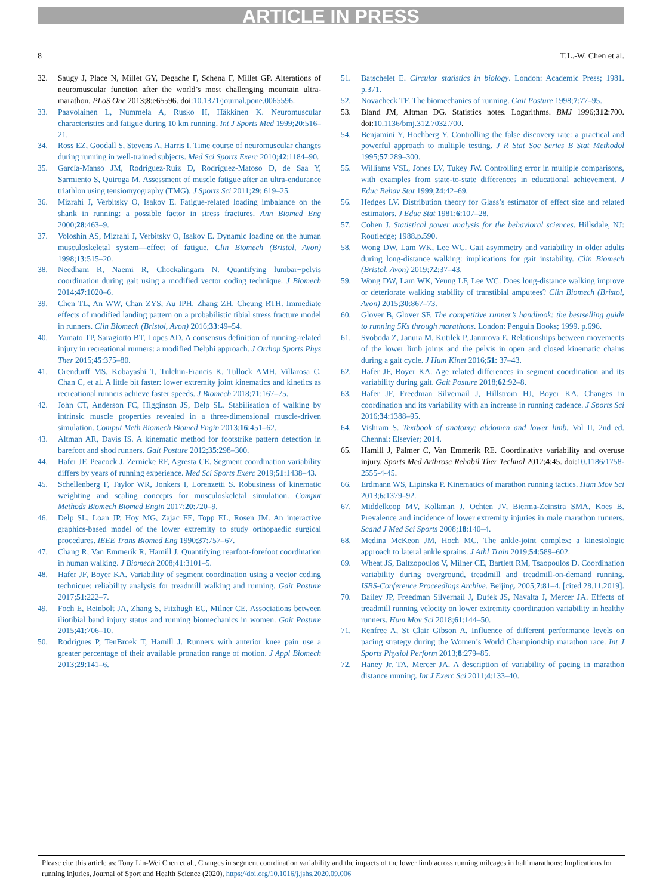ARTICLE IN PRESS
8 T.L.-W. Chen et al.
32. Saugy J, Place N, Millet GY, Degache F, Schena F, Millet GP. Alterations of neuromuscular function after the world’s most challenging mountain ultra-marathon. PLoS One 2013;8:e65596. doi:10.1371/journal.pone.0065596.
33. Paavolainen L, Nummela A, Rusko H, Häkkinen K. Neuromuscular characteristics and fatigue during 10 km running. Int J Sports Med 1999;20:516–21.
34. Ross EZ, Goodall S, Stevens A, Harris I. Time course of neuromuscular changes during running in well-trained subjects. Med Sci Sports Exerc 2010;42:1184–90.
35. García-Manso JM, Rodríguez-Ruiz D, Rodríguez-Matoso D, de Saa Y, Sarmiento S, Quiroga M. Assessment of muscle fatigue after an ultra-endurance triathlon using tensiomyography (TMG). J Sports Sci 2011;29: 619–25.
36. Mizrahi J, Verbitsky O, Isakov E. Fatigue-related loading imbalance on the shank in running: a possible factor in stress fractures. Ann Biomed Eng 2000;28:463–9.
37. Voloshin AS, Mizrahi J, Verbitsky O, Isakov E. Dynamic loading on the human musculoskeletal system—effect of fatigue. Clin Biomech (Bristol, Avon) 1998;13:515–20.
38. Needham R, Naemi R, Chockalingam N. Quantifying lumbar−pelvis coordination during gait using a modified vector coding technique. J Biomech 2014;47:1020–6.
39. Chen TL, An WW, Chan ZYS, Au IPH, Zhang ZH, Cheung RTH. Immediate effects of modified landing pattern on a probabilistic tibial stress fracture model in runners. Clin Biomech (Bristol, Avon) 2016;33:49–54.
40. Yamato TP, Saragiotto BT, Lopes AD. A consensus definition of running-related injury in recreational runners: a modified Delphi approach. J Orthop Sports Phys Ther 2015;45:375–80.
41. Orendurff MS, Kobayashi T, Tulchin-Francis K, Tullock AMH, Villarosa C, Chan C, et al. A little bit faster: lower extremity joint kinematics and kinetics as recreational runners achieve faster speeds. J Biomech 2018;71:167–75.
42. John CT, Anderson FC, Higginson JS, Delp SL. Stabilisation of walking by intrinsic muscle properties revealed in a three-dimensional muscle-driven simulation. Comput Meth Biomech Biomed Engin 2013;16:451–62.
43. Altman AR, Davis IS. A kinematic method for footstrike pattern detection in barefoot and shod runners. Gait Posture 2012;35:298–300.
44. Hafer JF, Peacock J, Zernicke RF, Agresta CE. Segment coordination variability differs by years of running experience. Med Sci Sports Exerc 2019;51:1438–43.
45. Schellenberg F, Taylor WR, Jonkers I, Lorenzetti S. Robustness of kinematic weighting and scaling concepts for musculoskeletal simulation. Comput Methods Biomech Biomed Engin 2017;20:720–9.
46. Delp SL, Loan JP, Hoy MG, Zajac FE, Topp EL, Rosen JM. An interactive graphics-based model of the lower extremity to study orthopaedic surgical procedures. IEEE Trans Biomed Eng 1990;37:757–67.
47. Chang R, Van Emmerik R, Hamill J. Quantifying rearfoot-forefoot coordination in human walking. J Biomech 2008;41:3101–5.
48. Hafer JF, Boyer KA. Variability of segment coordination using a vector coding technique: reliability analysis for treadmill walking and running. Gait Posture 2017;51:222–7.
49. Foch E, Reinbolt JA, Zhang S, Fitzhugh EC, Milner CE. Associations between iliotibial band injury status and running biomechanics in women. Gait Posture 2015;41:706–10.
50. Rodrigues P, TenBroek T, Hamill J. Runners with anterior knee pain use a greater percentage of their available pronation range of motion. J Appl Biomech 2013;29:141–6.
51. Batschelet E. Circular statistics in biology. London: Academic Press; 1981. p.371.
52. Novacheck TF. The biomechanics of running. Gait Posture 1998;7:77–95.
53. Bland JM, Altman DG. Statistics notes. Logarithms. BMJ 1996;312:700. doi:10.1136/bmj.312.7032.700.
54. Benjamini Y, Hochberg Y. Controlling the false discovery rate: a practical and powerful approach to multiple testing. J R Stat Soc Series B Stat Methodol 1995;57:289–300.
55. Williams VSL, Jones LV, Tukey JW. Controlling error in multiple comparisons, with examples from state-to-state differences in educational achievement. J Educ Behav Stat 1999;24:42–69.
56. Hedges LV. Distribution theory for Glass’s estimator of effect size and related estimators. J Educ Stat 1981;6:107–28.
57. Cohen J. Statistical power analysis for the behavioral sciences. Hillsdale, NJ: Routledge; 1988.p.590.
58. Wong DW, Lam WK, Lee WC. Gait asymmetry and variability in older adults during long-distance walking: implications for gait instability. Clin Biomech (Bristol, Avon) 2019;72:37–43.
59. Wong DW, Lam WK, Yeung LF, Lee WC. Does long-distance walking improve or deteriorate walking stability of transtibial amputees? Clin Biomech (Bristol, Avon) 2015;30:867–73.
60. Glover B, Glover SF. The competitive runner’s handbook: the bestselling guide to running 5Ks through marathons. London: Penguin Books; 1999. p.696.
61. Svoboda Z, Janura M, Kutilek P, Janurova E. Relationships between movements of the lower limb joints and the pelvis in open and closed kinematic chains during a gait cycle. J Hum Kinet 2016;51: 37–43.
62. Hafer JF, Boyer KA. Age related differences in segment coordination and its variability during gait. Gait Posture 2018;62:92–8.
63. Hafer JF, Freedman Silvernail J, Hillstrom HJ, Boyer KA. Changes in coordination and its variability with an increase in running cadence. J Sports Sci 2016;34:1388–95.
64. Vishram S. Textbook of anatomy: abdomen and lower limb. Vol II, 2nd ed. Chennai: Elsevier; 2014.
65. Hamill J, Palmer C, Van Emmerik RE. Coordinative variability and overuse injury. Sports Med Arthrosc Rehabil Ther Technol 2012;4:45. doi:10.1186/1758-2555-4-45.
66. Erdmann WS, Lipinska P. Kinematics of marathon running tactics. Hum Mov Sci 2013;6:1379–92.
67. Middelkoop MV, Kolkman J, Ochten JV, Bierma-Zeinstra SMA, Koes B. Prevalence and incidence of lower extremity injuries in male marathon runners. Scand J Med Sci Sports 2008;18:140–4.
68. Medina McKeon JM, Hoch MC. The ankle-joint complex: a kinesiologic approach to lateral ankle sprains. J Athl Train 2019;54:589–602.
69. Wheat JS, Baltzopoulos V, Milner CE, Bartlett RM, Tsaopoulos D. Coordination variability during overground, treadmill and treadmill-on-demand running. ISBS-Conference Proceedings Archive. Beijing. 2005;7:81–4. [cited 28.11.2019].
70. Bailey JP, Freedman Silvernail J, Dufek JS, Navalta J, Mercer JA. Effects of treadmill running velocity on lower extremity coordination variability in healthy runners. Hum Mov Sci 2018;61:144–50.
71. Renfree A, St Clair Gibson A. Influence of different performance levels on pacing strategy during the Women’s World Championship marathon race. Int J Sports Physiol Perform 2013;8:279–85.
72. Haney Jr. TA, Mercer JA. A description of variability of pacing in marathon distance running. Int J Exerc Sci 2011;4:133–40.
Please cite this article as: Tony Lin-Wei Chen et al., Changes in segment coordination variability and the impacts of the lower limb across running mileages in half marathons: Implications for running injuries, Journal of Sport and Health Science (2020), https://doi.org/10.1016/j.jshs.2020.09.006